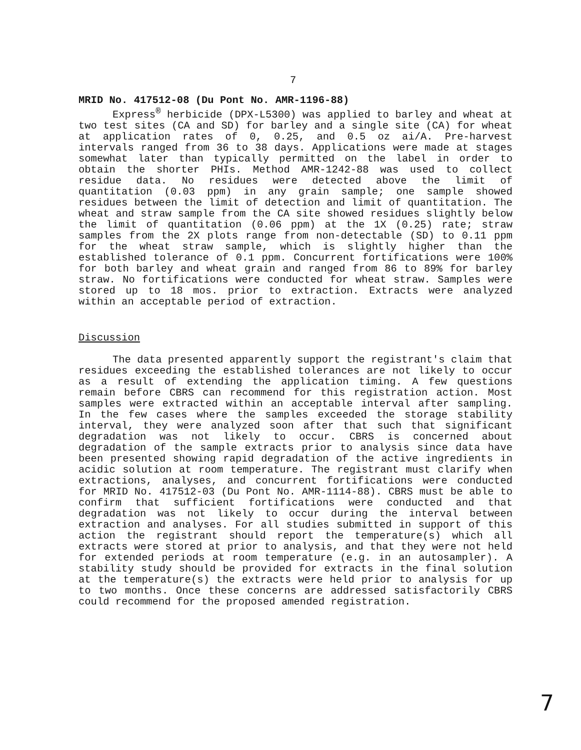7
MRID No. 417512-08 (Du Pont No. AMR-1196-88)
Express<sup>®</sup> herbicide (DPX-L5300) was applied to barley and wheat at two test sites (CA and SD) for barley and a single site (CA) for wheat at application rates of 0, 0.25, and 0.5 oz ai/A. Pre-harvest intervals ranged from 36 to 38 days. Applications were made at stages somewhat later than typically permitted on the label in order to obtain the shorter PHIs. Method AMR-1242-88 was used to collect residue data. No residues were detected above the limit of quantitation (0.03 ppm) in any grain sample; one sample showed residues between the limit of detection and limit of quantitation. The wheat and straw sample from the CA site showed residues slightly below the limit of quantitation (0.06 ppm) at the 1X (0.25) rate; straw samples from the 2X plots range from non-detectable (SD) to 0.11 ppm for the wheat straw sample, which is slightly higher than the established tolerance of 0.1 ppm. Concurrent fortifications were 100% for both barley and wheat grain and ranged from 86 to 89% for barley straw. No fortifications were conducted for wheat straw. Samples were stored up to 18 mos. prior to extraction. Extracts were analyzed within an acceptable period of extraction.
Discussion
The data presented apparently support the registrant's claim that residues exceeding the established tolerances are not likely to occur as a result of extending the application timing. A few questions remain before CBRS can recommend for this registration action. Most samples were extracted within an acceptable interval after sampling. In the few cases where the samples exceeded the storage stability interval, they were analyzed soon after that such that significant degradation was not likely to occur. CBRS is concerned about degradation of the sample extracts prior to analysis since data have been presented showing rapid degradation of the active ingredients in acidic solution at room temperature. The registrant must clarify when extractions, analyses, and concurrent fortifications were conducted for MRID No. 417512-03 (Du Pont No. AMR-1114-88). CBRS must be able to confirm that sufficient fortifications were conducted and that degradation was not likely to occur during the interval between extraction and analyses. For all studies submitted in support of this action the registrant should report the temperature(s) which all extracts were stored at prior to analysis, and that they were not held for extended periods at room temperature (e.g. in an autosampler). A stability study should be provided for extracts in the final solution at the temperature(s) the extracts were held prior to analysis for up to two months. Once these concerns are addressed satisfactorily CBRS could recommend for the proposed amended registration.
7